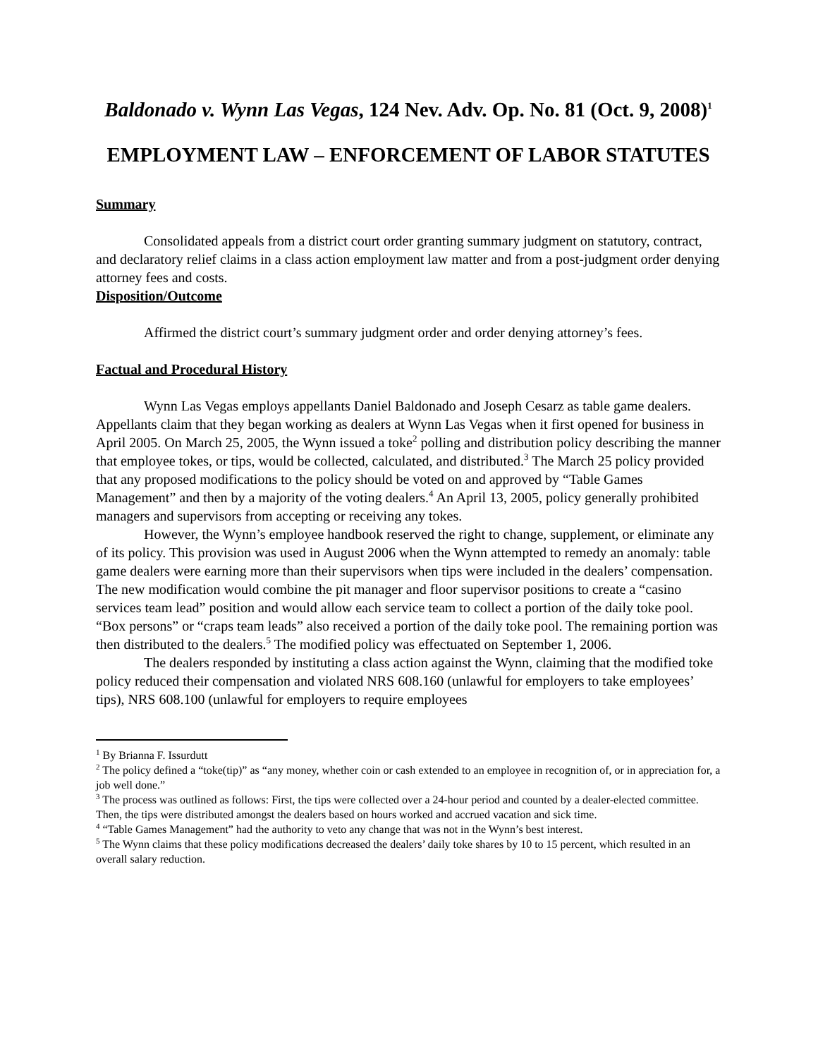Baldonado v. Wynn Las Vegas, 124 Nev. Adv. Op. No. 81 (Oct. 9, 2008)<sup>1</sup>
EMPLOYMENT LAW – ENFORCEMENT OF LABOR STATUTES
Summary
Consolidated appeals from a district court order granting summary judgment on statutory, contract, and declaratory relief claims in a class action employment law matter and from a post-judgment order denying attorney fees and costs.
Disposition/Outcome
Affirmed the district court’s summary judgment order and order denying attorney’s fees.
Factual and Procedural History
Wynn Las Vegas employs appellants Daniel Baldonado and Joseph Cesarz as table game dealers. Appellants claim that they began working as dealers at Wynn Las Vegas when it first opened for business in April 2005. On March 25, 2005, the Wynn issued a toke<sup>2</sup> polling and distribution policy describing the manner that employee tokes, or tips, would be collected, calculated, and distributed.<sup>3</sup> The March 25 policy provided that any proposed modifications to the policy should be voted on and approved by “Table Games Management” and then by a majority of the voting dealers.<sup>4</sup> An April 13, 2005, policy generally prohibited managers and supervisors from accepting or receiving any tokes.
However, the Wynn’s employee handbook reserved the right to change, supplement, or eliminate any of its policy. This provision was used in August 2006 when the Wynn attempted to remedy an anomaly: table game dealers were earning more than their supervisors when tips were included in the dealers’ compensation. The new modification would combine the pit manager and floor supervisor positions to create a “casino services team lead” position and would allow each service team to collect a portion of the daily toke pool. “Box persons” or “craps team leads” also received a portion of the daily toke pool. The remaining portion was then distributed to the dealers.<sup>5</sup> The modified policy was effectuated on September 1, 2006.
The dealers responded by instituting a class action against the Wynn, claiming that the modified toke policy reduced their compensation and violated NRS 608.160 (unlawful for employers to take employees’ tips), NRS 608.100 (unlawful for employers to require employees
<sup>1</sup> By Brianna F. Issurdutt
<sup>2</sup> The policy defined a “toke(tip)” as “any money, whether coin or cash extended to an employee in recognition of, or in appreciation for, a job well done.”
<sup>3</sup> The process was outlined as follows: First, the tips were collected over a 24-hour period and counted by a dealer-elected committee. Then, the tips were distributed amongst the dealers based on hours worked and accrued vacation and sick time.
<sup>4</sup> “Table Games Management” had the authority to veto any change that was not in the Wynn’s best interest.
<sup>5</sup> The Wynn claims that these policy modifications decreased the dealers’ daily toke shares by 10 to 15 percent, which resulted in an overall salary reduction.